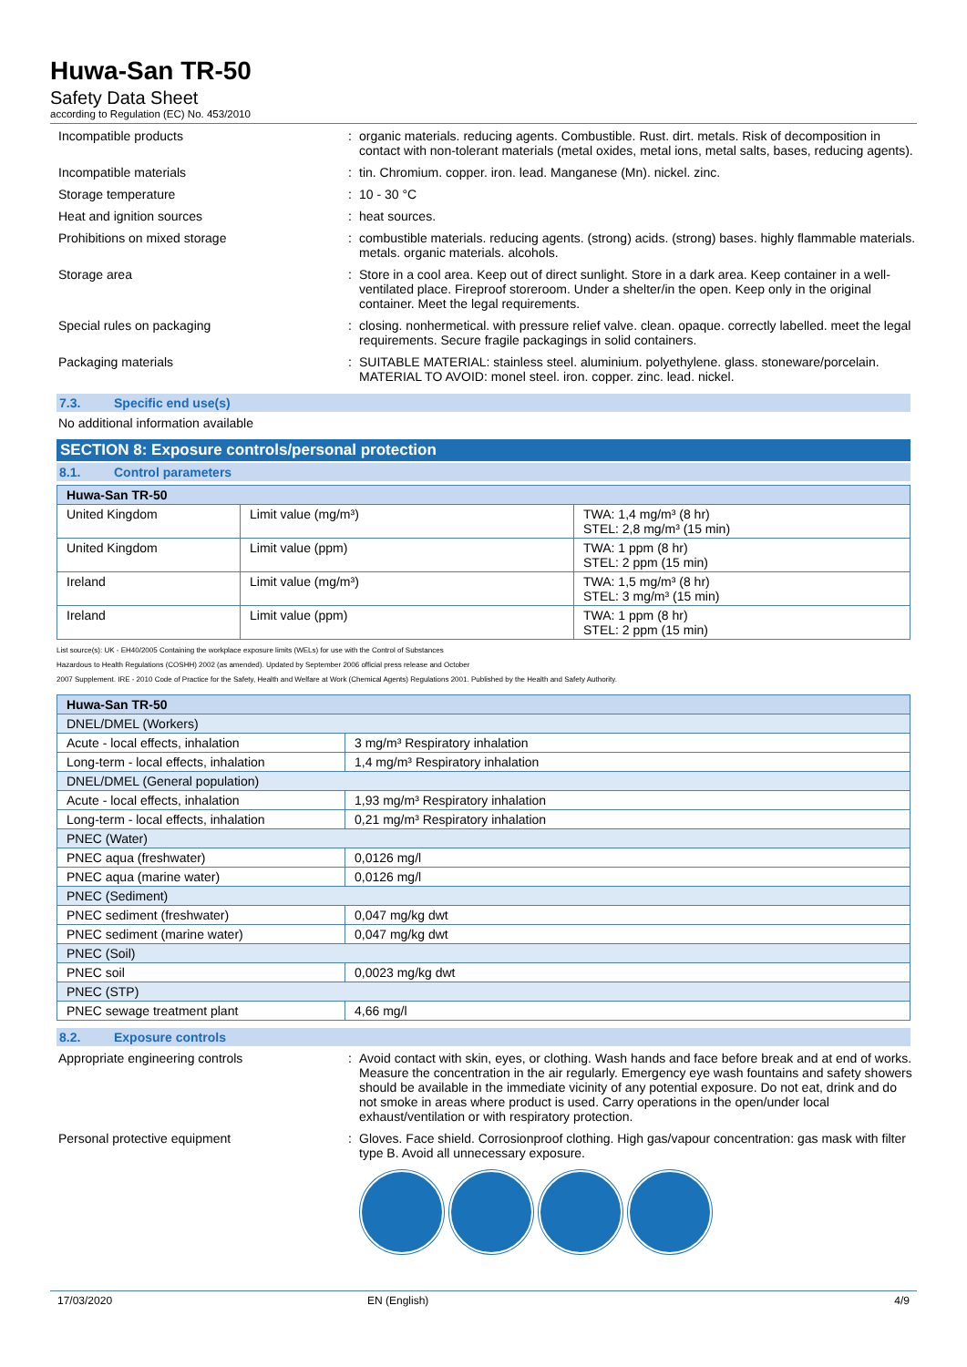Huwa-San TR-50
Safety Data Sheet
according to Regulation (EC) No. 453/2010
Incompatible products : organic materials. reducing agents. Combustible. Rust. dirt. metals. Risk of decomposition in contact with non-tolerant materials (metal oxides, metal ions, metal salts, bases, reducing agents).
Incompatible materials : tin. Chromium. copper. iron. lead. Manganese (Mn). nickel. zinc.
Storage temperature : 10 - 30 °C
Heat and ignition sources : heat sources.
Prohibitions on mixed storage : combustible materials. reducing agents. (strong) acids. (strong) bases. highly flammable materials. metals. organic materials. alcohols.
Storage area : Store in a cool area. Keep out of direct sunlight. Store in a dark area. Keep container in a well-ventilated place. Fireproof storeroom. Under a shelter/in the open. Keep only in the original container. Meet the legal requirements.
Special rules on packaging : closing. nonhermetical. with pressure relief valve. clean. opaque. correctly labelled. meet the legal requirements. Secure fragile packagings in solid containers.
Packaging materials : SUITABLE MATERIAL: stainless steel. aluminium. polyethylene. glass. stoneware/porcelain. MATERIAL TO AVOID: monel steel. iron. copper. zinc. lead. nickel.
7.3. Specific end use(s)
No additional information available
SECTION 8: Exposure controls/personal protection
8.1. Control parameters
| Huwa-San TR-50 | | |
| --- | --- | --- |
| United Kingdom | Limit value (mg/m³) | TWA: 1,4 mg/m³ (8 hr) STEL: 2,8 mg/m³ (15 min) |
| United Kingdom | Limit value (ppm) | TWA: 1 ppm (8 hr) STEL: 2 ppm (15 min) |
| Ireland | Limit value (mg/m³) | TWA: 1,5 mg/m³ (8 hr) STEL: 3 mg/m³ (15 min) |
| Ireland | Limit value (ppm) | TWA: 1 ppm (8 hr) STEL: 2 ppm (15 min) |
List source(s): UK - EH40/2005 Containing the workplace exposure limits (WELs) for use with the Control of Substances
Hazardous to Health Regulations (COSHH) 2002 (as amended). Updated by September 2006 official press release and October
2007 Supplement. IRE - 2010 Code of Practice for the Safety, Health and Welfare at Work (Chemical Agents) Regulations 2001. Published by the Health and Safety Authority.
| Huwa-San TR-50 | |
| --- | --- |
| DNEL/DMEL (Workers) | |
| Acute - local effects, inhalation | 3 mg/m³ Respiratory inhalation |
| Long-term - local effects, inhalation | 1,4 mg/m³ Respiratory inhalation |
| DNEL/DMEL (General population) | |
| Acute - local effects, inhalation | 1,93 mg/m³ Respiratory inhalation |
| Long-term - local effects, inhalation | 0,21 mg/m³ Respiratory inhalation |
| PNEC (Water) | |
| PNEC aqua (freshwater) | 0,0126 mg/l |
| PNEC aqua (marine water) | 0,0126 mg/l |
| PNEC (Sediment) | |
| PNEC sediment (freshwater) | 0,047 mg/kg dwt |
| PNEC sediment (marine water) | 0,047 mg/kg dwt |
| PNEC (Soil) | |
| PNEC soil | 0,0023 mg/kg dwt |
| PNEC (STP) | |
| PNEC sewage treatment plant | 4,66 mg/l |
8.2. Exposure controls
Appropriate engineering controls : Avoid contact with skin, eyes, or clothing. Wash hands and face before break and at end of works. Measure the concentration in the air regularly. Emergency eye wash fountains and safety showers should be available in the immediate vicinity of any potential exposure. Do not eat, drink and do not smoke in areas where product is used. Carry operations in the open/under local exhaust/ventilation or with respiratory protection.
Personal protective equipment : Gloves. Face shield. Corrosionproof clothing. High gas/vapour concentration: gas mask with filter type B. Avoid all unnecessary exposure.
17/03/2020 EN (English) 4/9